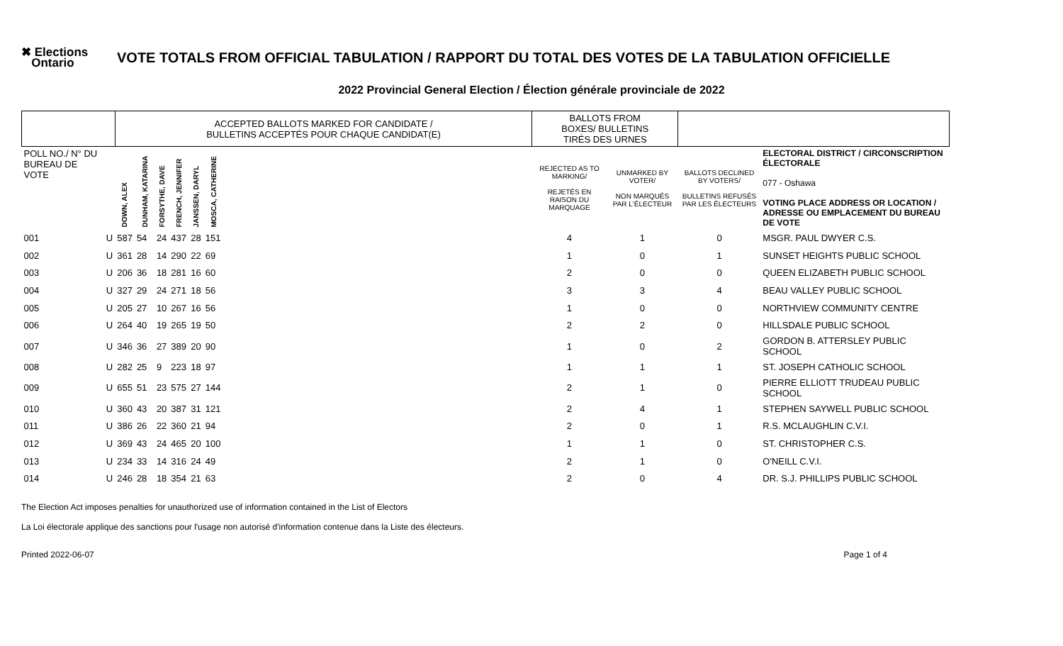✖ Elections
Ontario
VOTE TOTALS FROM OFFICIAL TABULATION / RAPPORT DU TOTAL DES VOTES DE LA TABULATION OFFICIELLE
2022 Provincial General Election / Élection générale provinciale de 2022
| | | ACCEPTED BALLOTS MARKED FOR CANDIDATE / BULLETINS ACCEPTÉS POUR CHAQUE CANDIDAT(E) | | | | | | | BALLOTS FROM BOXES/ BULLETINS TIRÉS DES URNES | | | |
| POLL NO./ N° DU BUREAU DE VOTE | | DOWN, ALEX | DUNHAM, KATARINA | FORSYTHE, DAVE | FRENCH, JENNIFER | JANSSEN, DARYL | MOSCA, CATHERINE | | REJECTED AS TO MARKING/ REJETÉS EN RAISON DU MARQUAGE | UNMARKED BY VOTER/ NON MARQUÉS PAR L'ÉLECTEUR | BALLOTS DECLINED BY VOTERS/ BULLETINS REFUSÉS PAR LES ÉLECTEURS | ELECTORAL DISTRICT / CIRCONSCRIPTION ÉLECTORALE 077 - Oshawa VOTING PLACE ADDRESS OR LOCATION / ADRESSE OU EMPLACEMENT DU BUREAU DE VOTE |
| 001 | U | 587 | 54 | 24 | 437 | 28 | 151 | | 4 | 1 | 0 | MSGR. PAUL DWYER C.S. |
| 002 | U | 361 | 28 | 14 | 290 | 22 | 69 | | 1 | 0 | 1 | SUNSET HEIGHTS PUBLIC SCHOOL |
| 003 | U | 206 | 36 | 18 | 281 | 16 | 60 | | 2 | 0 | 0 | QUEEN ELIZABETH PUBLIC SCHOOL |
| 004 | U | 327 | 29 | 24 | 271 | 18 | 56 | | 3 | 3 | 4 | BEAU VALLEY PUBLIC SCHOOL |
| 005 | U | 205 | 27 | 10 | 267 | 16 | 56 | | 1 | 0 | 0 | NORTHVIEW COMMUNITY CENTRE |
| 006 | U | 264 | 40 | 19 | 265 | 19 | 50 | | 2 | 2 | 0 | HILLSDALE PUBLIC SCHOOL |
| 007 | U | 346 | 36 | 27 | 389 | 20 | 90 | | 1 | 0 | 2 | GORDON B. ATTERSLEY PUBLIC SCHOOL |
| 008 | U | 282 | 25 | 9 | 223 | 18 | 97 | | 1 | 1 | 1 | ST. JOSEPH CATHOLIC SCHOOL |
| 009 | U | 655 | 51 | 23 | 575 | 27 | 144 | | 2 | 1 | 0 | PIERRE ELLIOTT TRUDEAU PUBLIC SCHOOL |
| 010 | U | 360 | 43 | 20 | 387 | 31 | 121 | | 2 | 4 | 1 | STEPHEN SAYWELL PUBLIC SCHOOL |
| 011 | U | 386 | 26 | 22 | 360 | 21 | 94 | | 2 | 0 | 1 | R.S. MCLAUGHLIN C.V.I. |
| 012 | U | 369 | 43 | 24 | 465 | 20 | 100 | | 1 | 1 | 0 | ST. CHRISTOPHER C.S. |
| 013 | U | 234 | 33 | 14 | 316 | 24 | 49 | | 2 | 1 | 0 | O'NEILL C.V.I. |
| 014 | U | 246 | 28 | 18 | 354 | 21 | 63 | | 2 | 0 | 4 | DR. S.J. PHILLIPS PUBLIC SCHOOL |
The Election Act imposes penalties for unauthorized use of information contained in the List of Electors
La Loi électorale applique des sanctions pour l'usage non autorisé d'information contenue dans la Liste des électeurs.
Printed 2022-06-07 Page 1 of 4